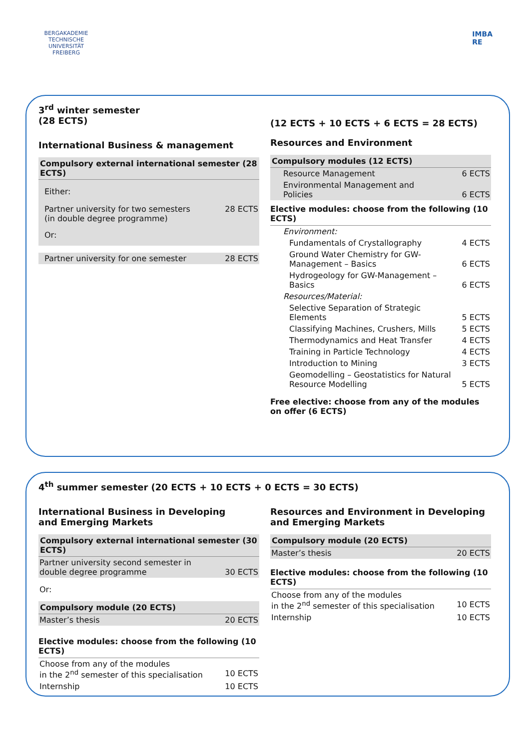BERGAKADEMIE
TECHNISCHE
UNIVERSITÄT
FREIBERG
IMBA
RE
3<sup>rd</sup> winter semester
(28 ECTS)
International Business & management
| Compulsory external international semester (28 ECTS) | |
| --- | --- |
| Either: | |
| Partner university for two semesters (in double degree programme) | 28 ECTS |
| Or: | |
| Partner university for one semester | 28 ECTS |
(12 ECTS + 10 ECTS + 6 ECTS = 28 ECTS)
Resources and Environment
| Compulsory modules (12 ECTS) | |
| --- | --- |
| Resource Management | 6 ECTS |
| Environmental Management and Policies | 6 ECTS |
| Elective modules: choose from the following (10 ECTS) | |
| Environment: | |
| Fundamentals of Crystallography | 4 ECTS |
| Ground Water Chemistry for GW-Management – Basics | 6 ECTS |
| Hydrogeology for GW-Management – Basics | 6 ECTS |
| Resources/Material: | |
| Selective Separation of Strategic Elements | 5 ECTS |
| Classifying Machines, Crushers, Mills | 5 ECTS |
| Thermodynamics and Heat Transfer | 4 ECTS |
| Training in Particle Technology | 4 ECTS |
| Introduction to Mining | 3 ECTS |
| Geomodelling – Geostatistics for Natural Resource Modelling | 5 ECTS |
Free elective: choose from any of the modules on offer (6 ECTS)
4<sup>th</sup> summer semester (20 ECTS + 10 ECTS + 0 ECTS = 30 ECTS)
International Business in Developing
and Emerging Markets
| Compulsory external international semester (30 ECTS) | |
| --- | --- |
| Partner university second semester in double degree programme | 30 ECTS |
| Or: | |
| Compulsory module (20 ECTS) | |
| Master’s thesis | 20 ECTS |
| Elective modules: choose from the following (10 ECTS) | |
| Choose from any of the modules in the 2<sup>nd</sup> semester of this specialisation | 10 ECTS |
| Internship | 10 ECTS |
Resources and Environment in Developing and Emerging Markets
| Compulsory module (20 ECTS) | |
| --- | --- |
| Master’s thesis | 20 ECTS |
| Elective modules: choose from the following (10 ECTS) | |
| Choose from any of the modules in the 2<sup>nd</sup> semester of this specialisation | 10 ECTS |
| Internship | 10 ECTS |